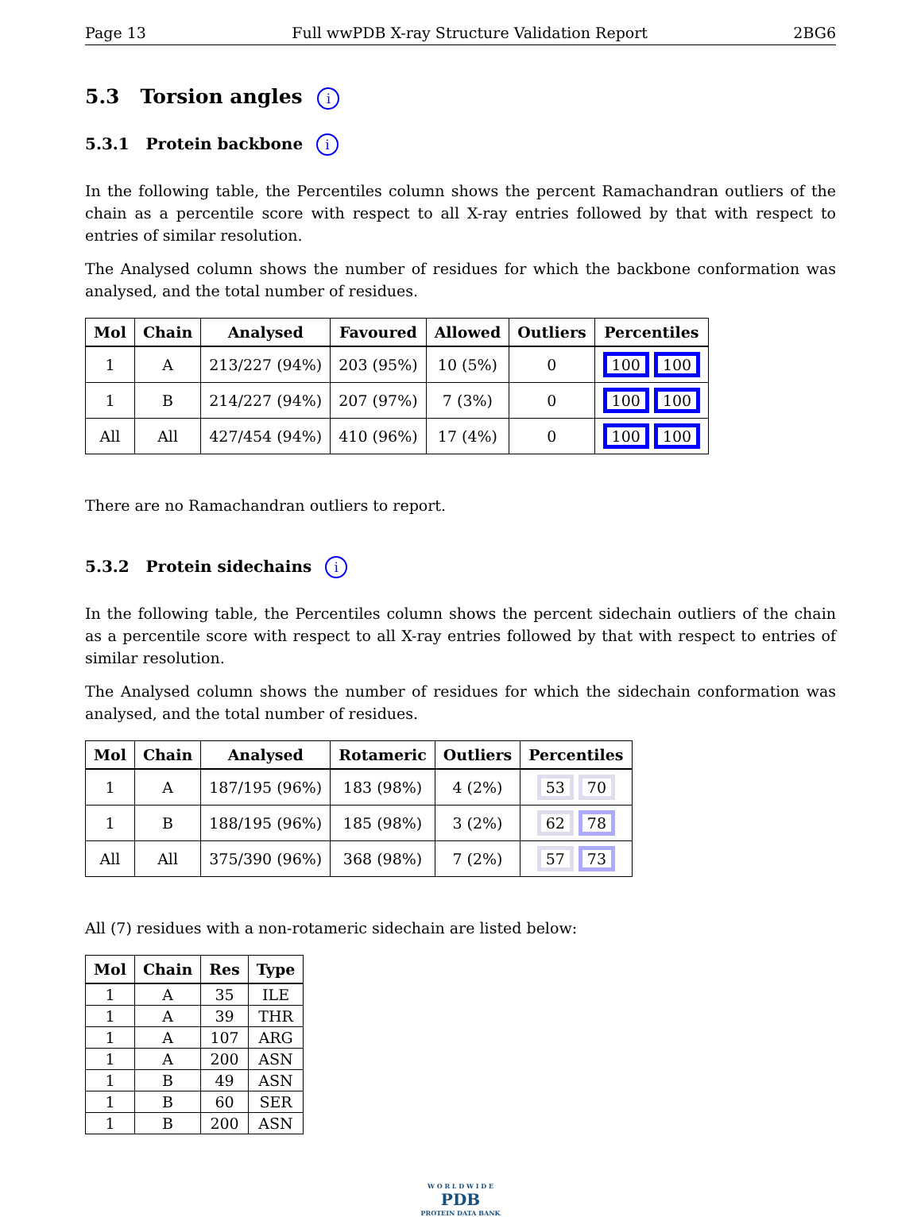Page 13 Full wwPDB X-ray Structure Validation Report 2BG6
5.3 Torsion angles i
5.3.1 Protein backbone i
In the following table, the Percentiles column shows the percent Ramachandran outliers of the chain as a percentile score with respect to all X-ray entries followed by that with respect to entries of similar resolution.
The Analysed column shows the number of residues for which the backbone conformation was analysed, and the total number of residues.
| Mol | Chain | Analysed | Favoured | Allowed | Outliers | Percentiles |
| --- | --- | --- | --- | --- | --- | --- |
| 1 | A | 213/227 (94%) | 203 (95%) | 10 (5%) | 0 | 100 100 |
| 1 | B | 214/227 (94%) | 207 (97%) | 7 (3%) | 0 | 100 100 |
| All | All | 427/454 (94%) | 410 (96%) | 17 (4%) | 0 | 100 100 |
There are no Ramachandran outliers to report.
5.3.2 Protein sidechains i
In the following table, the Percentiles column shows the percent sidechain outliers of the chain as a percentile score with respect to all X-ray entries followed by that with respect to entries of similar resolution.
The Analysed column shows the number of residues for which the sidechain conformation was analysed, and the total number of residues.
| Mol | Chain | Analysed | Rotameric | Outliers | Percentiles |
| --- | --- | --- | --- | --- | --- |
| 1 | A | 187/195 (96%) | 183 (98%) | 4 (2%) | 53 70 |
| 1 | B | 188/195 (96%) | 185 (98%) | 3 (2%) | 62 78 |
| All | All | 375/390 (96%) | 368 (98%) | 7 (2%) | 57 73 |
All (7) residues with a non-rotameric sidechain are listed below:
| Mol | Chain | Res | Type |
| --- | --- | --- | --- |
| 1 | A | 35 | ILE |
| 1 | A | 39 | THR |
| 1 | A | 107 | ARG |
| 1 | A | 200 | ASN |
| 1 | B | 49 | ASN |
| 1 | B | 60 | SER |
| 1 | B | 200 | ASN |
W O R L D W I D E
PDB
PROTEIN DATA BANK